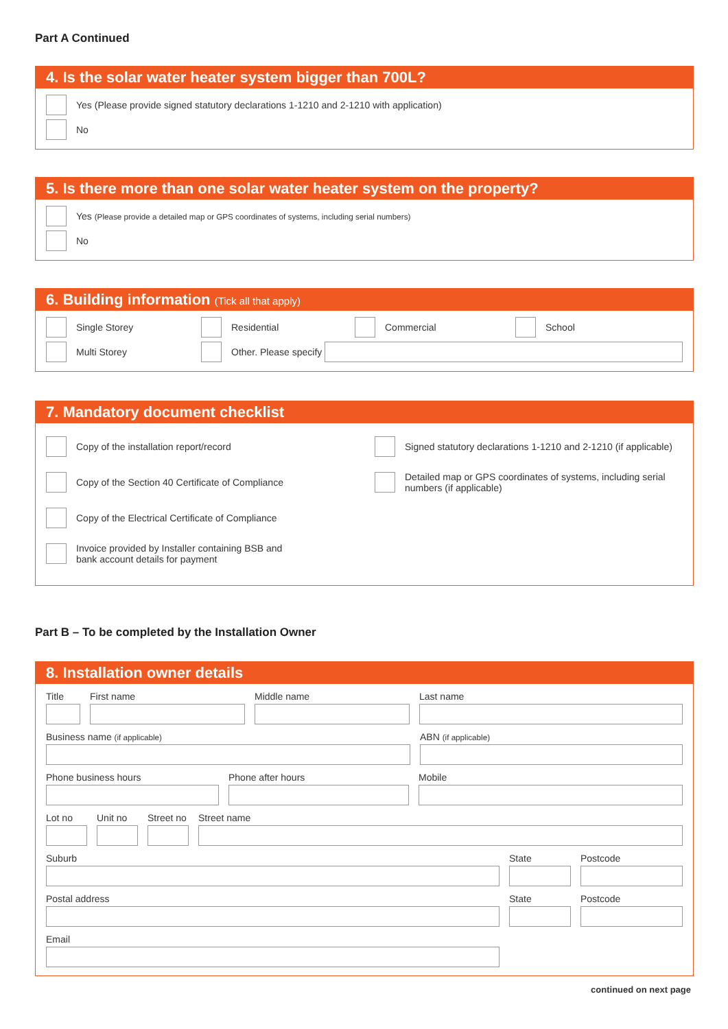Part A Continued
4. Is the solar water heater system bigger than 700L?
Yes (Please provide signed statutory declarations 1-1210 and 2-1210 with application)
No
5. Is there more than one solar water heater system on the property?
Yes (Please provide a detailed map or GPS coordinates of systems, including serial numbers)
No
6. Building information (Tick all that apply)
Single Storey Residential Commercial
School
Multi Storey
Other. Please specify
7. Mandatory document checklist
Copy of the installation report/record
Copy of the Section 40 Certificate of Compliance
Copy of the Electrical Certificate of Compliance
Invoice provided by Installer containing BSB and
bank account details for payment
Signed statutory declarations 1-1210 and 2-1210 (if applicable)
Detailed map or GPS coordinates of systems, including serial numbers (if applicable)
Part B – To be completed by the Installation Owner
8. Installation owner details
Title First name Middle name Last name
Business name (if applicable)
ABN (if applicable)
Phone business hours Phone after hours Mobile
Lot no Unit no
Street no
Street name
Suburb State Postcode
Postal address State Postcode
Email
continued on next page